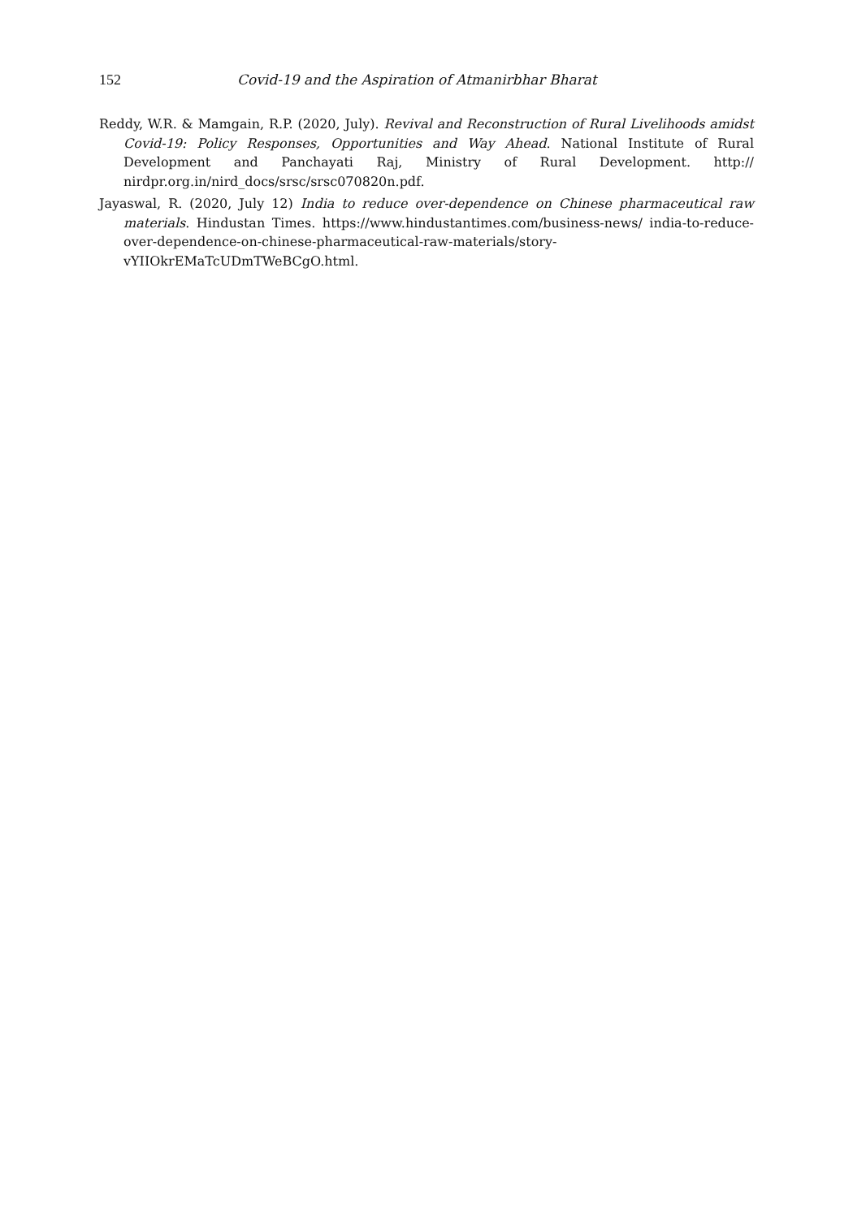152 Covid-19 and the Aspiration of Atmanirbhar Bharat
Reddy, W.R. & Mamgain, R.P. (2020, July). Revival and Reconstruction of Rural Livelihoods amidst Covid-19: Policy Responses, Opportunities and Way Ahead. National Institute of Rural Development and Panchayati Raj, Ministry of Rural Development. http:// nirdpr.org.in/nird_docs/srsc/srsc070820n.pdf.
Jayaswal, R. (2020, July 12) India to reduce over-dependence on Chinese pharmaceutical raw materials. Hindustan Times. https://www.hindustantimes.com/business-news/ india-to-reduce-over-dependence-on-chinese-pharmaceutical-raw-materials/story-vYIIOkrEMaTcUDmTWeBCgO.html.